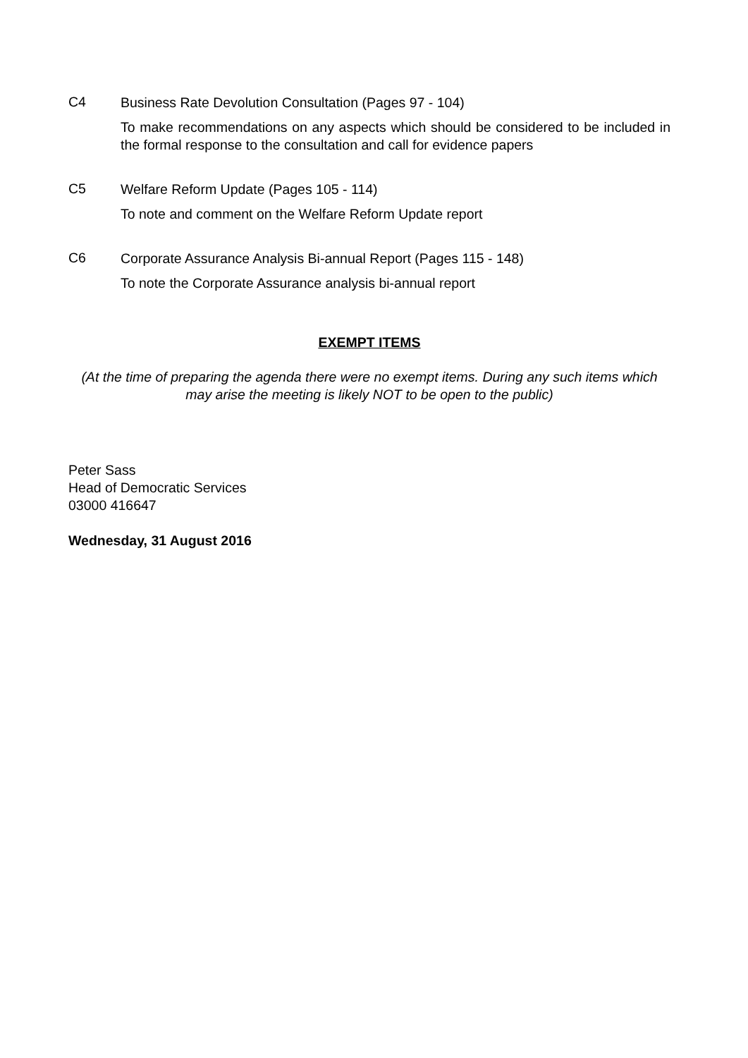C4
Business Rate Devolution Consultation (Pages 97 - 104)
To make recommendations on any aspects which should be considered to be included in the formal response to the consultation and call for evidence papers
C5
Welfare Reform Update (Pages 105 - 114)
To note and comment on the Welfare Reform Update report
C6
Corporate Assurance Analysis Bi-annual Report (Pages 115 - 148)
To note the Corporate Assurance analysis bi-annual report
EXEMPT ITEMS
(At the time of preparing the agenda there were no exempt items. During any such items which may arise the meeting is likely NOT to be open to the public)
Peter Sass
Head of Democratic Services
03000 416647
Wednesday, 31 August 2016